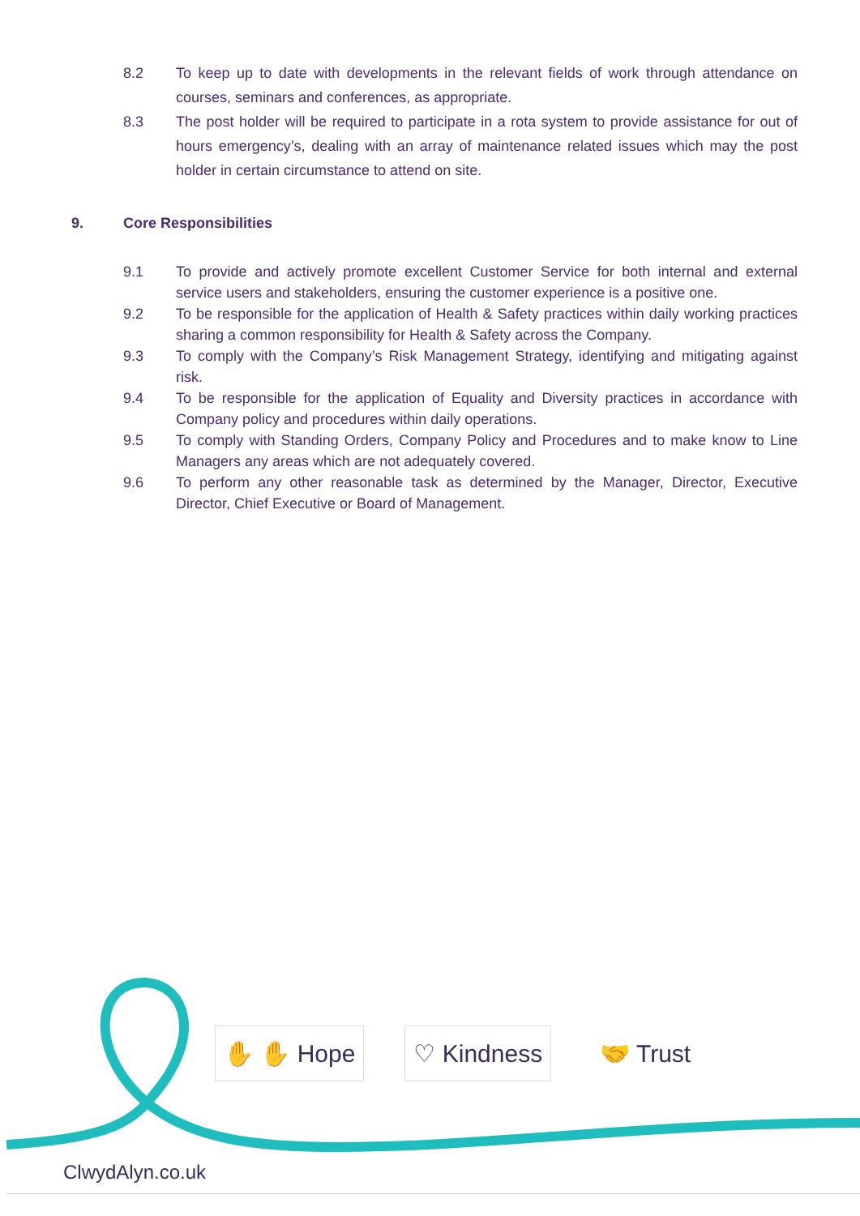8.2 To keep up to date with developments in the relevant fields of work through attendance on courses, seminars and conferences, as appropriate.
8.3 The post holder will be required to participate in a rota system to provide assistance for out of hours emergency’s, dealing with an array of maintenance related issues which may the post holder in certain circumstance to attend on site.
9. Core Responsibilities
9.1 To provide and actively promote excellent Customer Service for both internal and external service users and stakeholders, ensuring the customer experience is a positive one.
9.2 To be responsible for the application of Health & Safety practices within daily working practices sharing a common responsibility for Health & Safety across the Company.
9.3 To comply with the Company’s Risk Management Strategy, identifying and mitigating against risk.
9.4 To be responsible for the application of Equality and Diversity practices in accordance with Company policy and procedures within daily operations.
9.5 To comply with Standing Orders, Company Policy and Procedures and to make know to Line Managers any areas which are not adequately covered.
9.6 To perform any other reasonable task as determined by the Manager, Director, Executive Director, Chief Executive or Board of Management.
✋ ✋ Hope ♡ Kindness 🤝 Trust
ClwydAlyn.co.uk